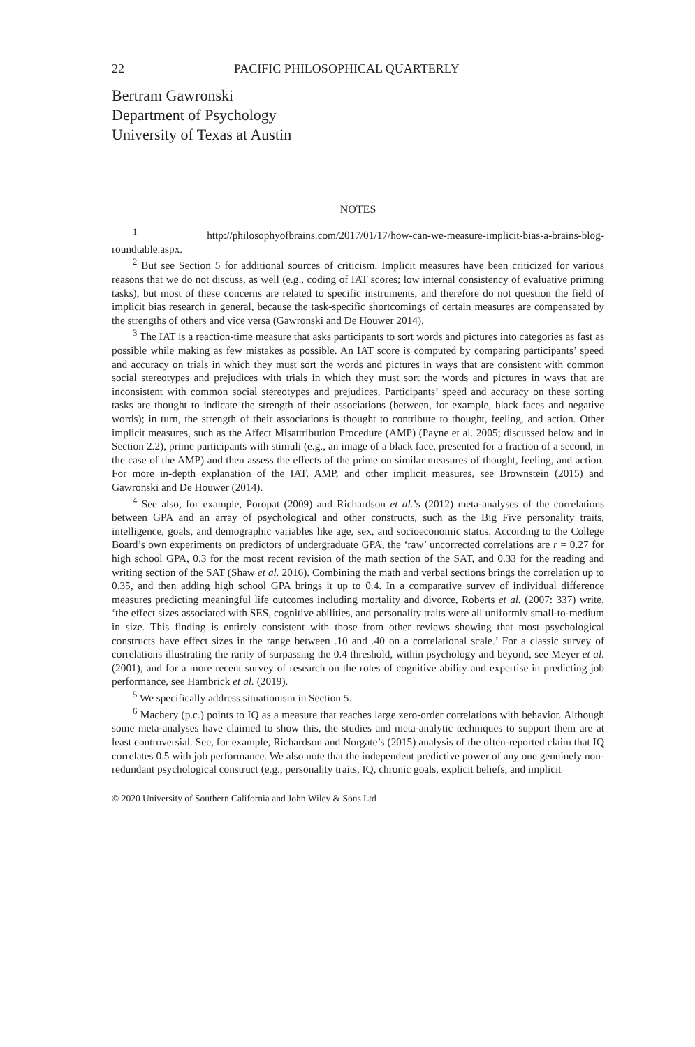22 PACIFIC PHILOSOPHICAL QUARTERLY
Bertram Gawronski
Department of Psychology
University of Texas at Austin
NOTES
<sup>1</sup> http://philosophyofbrains.com/2017/01/17/how-can-we-measure-implicit-bias-a-brains-blog-roundtable.aspx.
<sup>2</sup> But see Section 5 for additional sources of criticism. Implicit measures have been criticized for various reasons that we do not discuss, as well (e.g., coding of IAT scores; low internal consistency of evaluative priming tasks), but most of these concerns are related to specific instruments, and therefore do not question the field of implicit bias research in general, because the task-specific shortcomings of certain measures are compensated by the strengths of others and vice versa (Gawronski and De Houwer 2014).
<sup>3</sup> The IAT is a reaction-time measure that asks participants to sort words and pictures into categories as fast as possible while making as few mistakes as possible. An IAT score is computed by comparing participants’ speed and accuracy on trials in which they must sort the words and pictures in ways that are consistent with common social stereotypes and prejudices with trials in which they must sort the words and pictures in ways that are inconsistent with common social stereotypes and prejudices. Participants’ speed and accuracy on these sorting tasks are thought to indicate the strength of their associations (between, for example, black faces and negative words); in turn, the strength of their associations is thought to contribute to thought, feeling, and action. Other implicit measures, such as the Affect Misattribution Procedure (AMP) (Payne et al. 2005; discussed below and in Section 2.2), prime participants with stimuli (e.g., an image of a black face, presented for a fraction of a second, in the case of the AMP) and then assess the effects of the prime on similar measures of thought, feeling, and action. For more in-depth explanation of the IAT, AMP, and other implicit measures, see Brownstein (2015) and Gawronski and De Houwer (2014).
<sup>4</sup> See also, for example, Poropat (2009) and Richardson et al.’s (2012) meta-analyses of the correlations between GPA and an array of psychological and other constructs, such as the Big Five personality traits, intelligence, goals, and demographic variables like age, sex, and socioeconomic status. According to the College Board’s own experiments on predictors of undergraduate GPA, the ‘raw’ uncorrected correlations are r = 0.27 for high school GPA, 0.3 for the most recent revision of the math section of the SAT, and 0.33 for the reading and writing section of the SAT (Shaw et al. 2016). Combining the math and verbal sections brings the correlation up to 0.35, and then adding high school GPA brings it up to 0.4. In a comparative survey of individual difference measures predicting meaningful life outcomes including mortality and divorce, Roberts et al. (2007: 337) write, ‘the effect sizes associated with SES, cognitive abilities, and personality traits were all uniformly small-to-medium in size. This finding is entirely consistent with those from other reviews showing that most psychological constructs have effect sizes in the range between .10 and .40 on a correlational scale.’ For a classic survey of correlations illustrating the rarity of surpassing the 0.4 threshold, within psychology and beyond, see Meyer et al. (2001), and for a more recent survey of research on the roles of cognitive ability and expertise in predicting job performance, see Hambrick et al. (2019).
<sup>5</sup> We specifically address situationism in Section 5.
<sup>6</sup> Machery (p.c.) points to IQ as a measure that reaches large zero-order correlations with behavior. Although some meta-analyses have claimed to show this, the studies and meta-analytic techniques to support them are at least controversial. See, for example, Richardson and Norgate’s (2015) analysis of the often-reported claim that IQ correlates 0.5 with job performance. We also note that the independent predictive power of any one genuinely non-redundant psychological construct (e.g., personality traits, IQ, chronic goals, explicit beliefs, and implicit
© 2020 University of Southern California and John Wiley & Sons Ltd